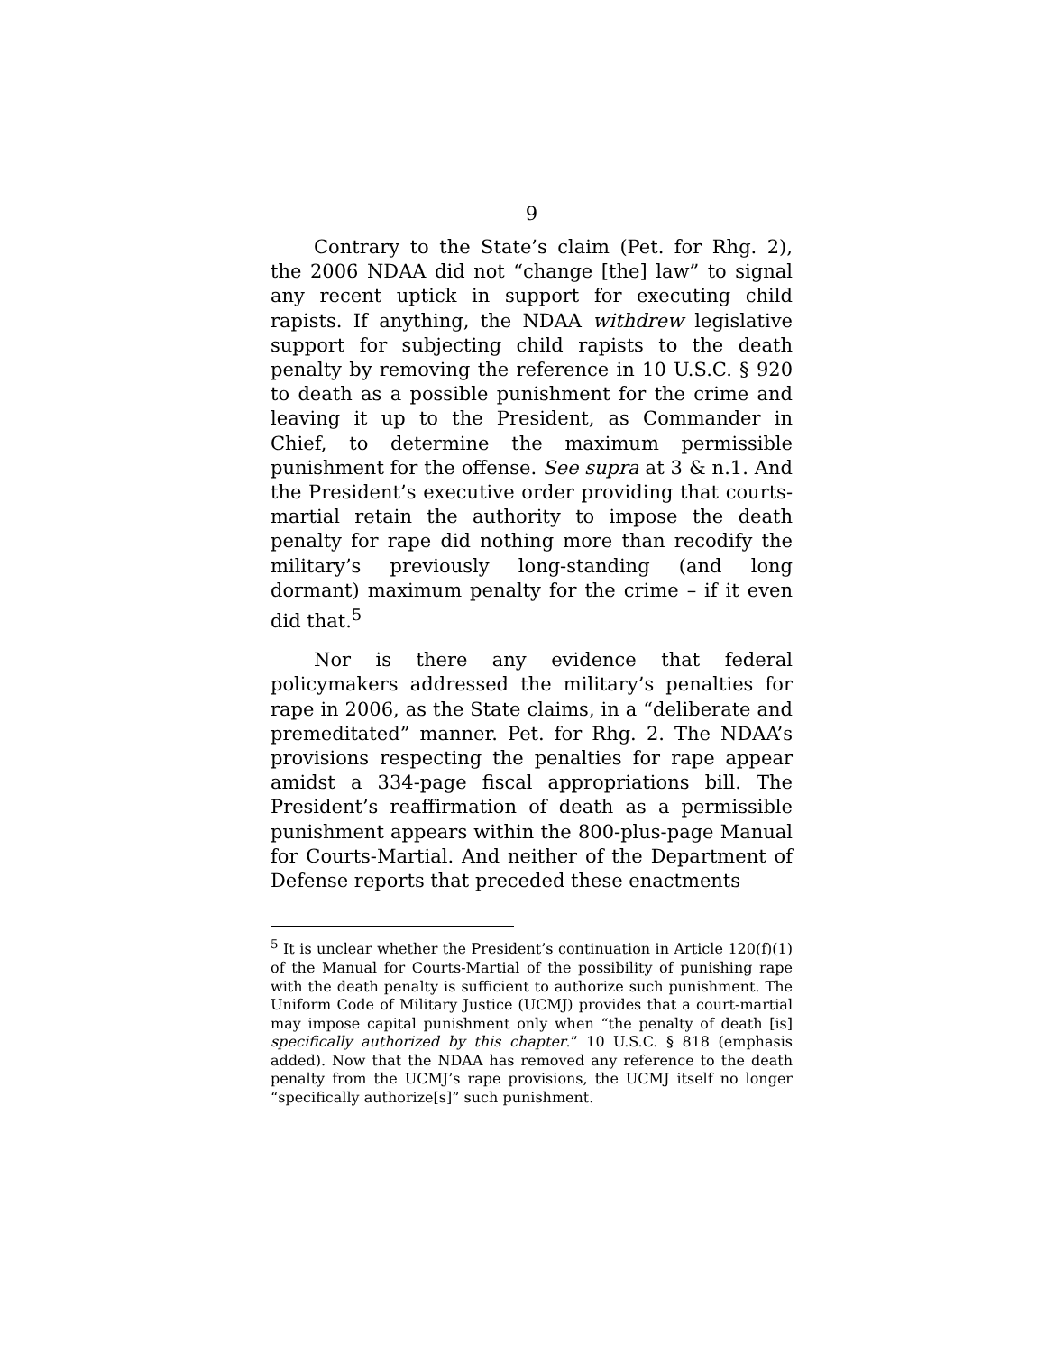9
Contrary to the State’s claim (Pet. for Rhg. 2), the 2006 NDAA did not “change [the] law” to signal any recent uptick in support for executing child rapists. If anything, the NDAA withdrew legislative support for subjecting child rapists to the death penalty by removing the reference in 10 U.S.C. § 920 to death as a possible punishment for the crime and leaving it up to the President, as Commander in Chief, to determine the maximum permissible punishment for the offense. See supra at 3 & n.1. And the President’s executive order providing that courts-martial retain the authority to impose the death penalty for rape did nothing more than recodify the military’s previously long-standing (and long dormant) maximum penalty for the crime – if it even did that.<sup>5</sup>
Nor is there any evidence that federal policymakers addressed the military’s penalties for rape in 2006, as the State claims, in a “deliberate and premeditated” manner. Pet. for Rhg. 2. The NDAA’s provisions respecting the penalties for rape appear amidst a 334-page fiscal appropriations bill. The President’s reaffirmation of death as a permissible punishment appears within the 800-plus-page Manual for Courts-Martial. And neither of the Department of Defense reports that preceded these enactments
<sup>5</sup> It is unclear whether the President’s continuation in Article 120(f)(1) of the Manual for Courts-Martial of the possibility of punishing rape with the death penalty is sufficient to authorize such punishment. The Uniform Code of Military Justice (UCMJ) provides that a court-martial may impose capital punishment only when “the penalty of death [is] specifically authorized by this chapter.” 10 U.S.C. § 818 (emphasis added). Now that the NDAA has removed any reference to the death penalty from the UCMJ’s rape provisions, the UCMJ itself no longer “specifically authorize[s]” such punishment.